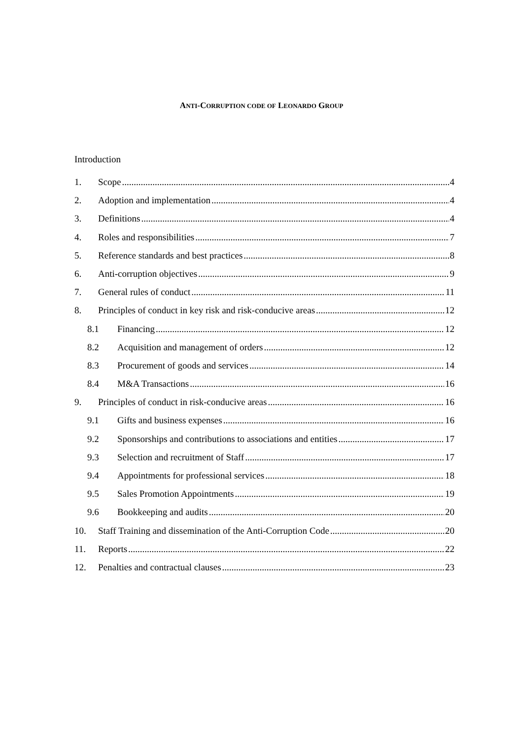ANTI-CORRUPTION CODE OF LEONARDO GROUP
Introduction
1. Scope 4
2. Adoption and implementation 4
3. Definitions 4
4. Roles and responsibilities 7
5. Reference standards and best practices 8
6. Anti-corruption objectives 9
7. General rules of conduct 11
8. Principles of conduct in key risk and risk-conducive areas 12
8.1 Financing 12
8.2 Acquisition and management of orders 12
8.3 Procurement of goods and services 14
8.4 M&A Transactions 16
9. Principles of conduct in risk-conducive areas 16
9.1 Gifts and business expenses 16
9.2 Sponsorships and contributions to associations and entities 17
9.3 Selection and recruitment of Staff 17
9.4 Appointments for professional services 18
9.5 Sales Promotion Appointments 19
9.6 Bookkeeping and audits 20
10. Staff Training and dissemination of the Anti-Corruption Code 20
11. Reports 22
12. Penalties and contractual clauses 23